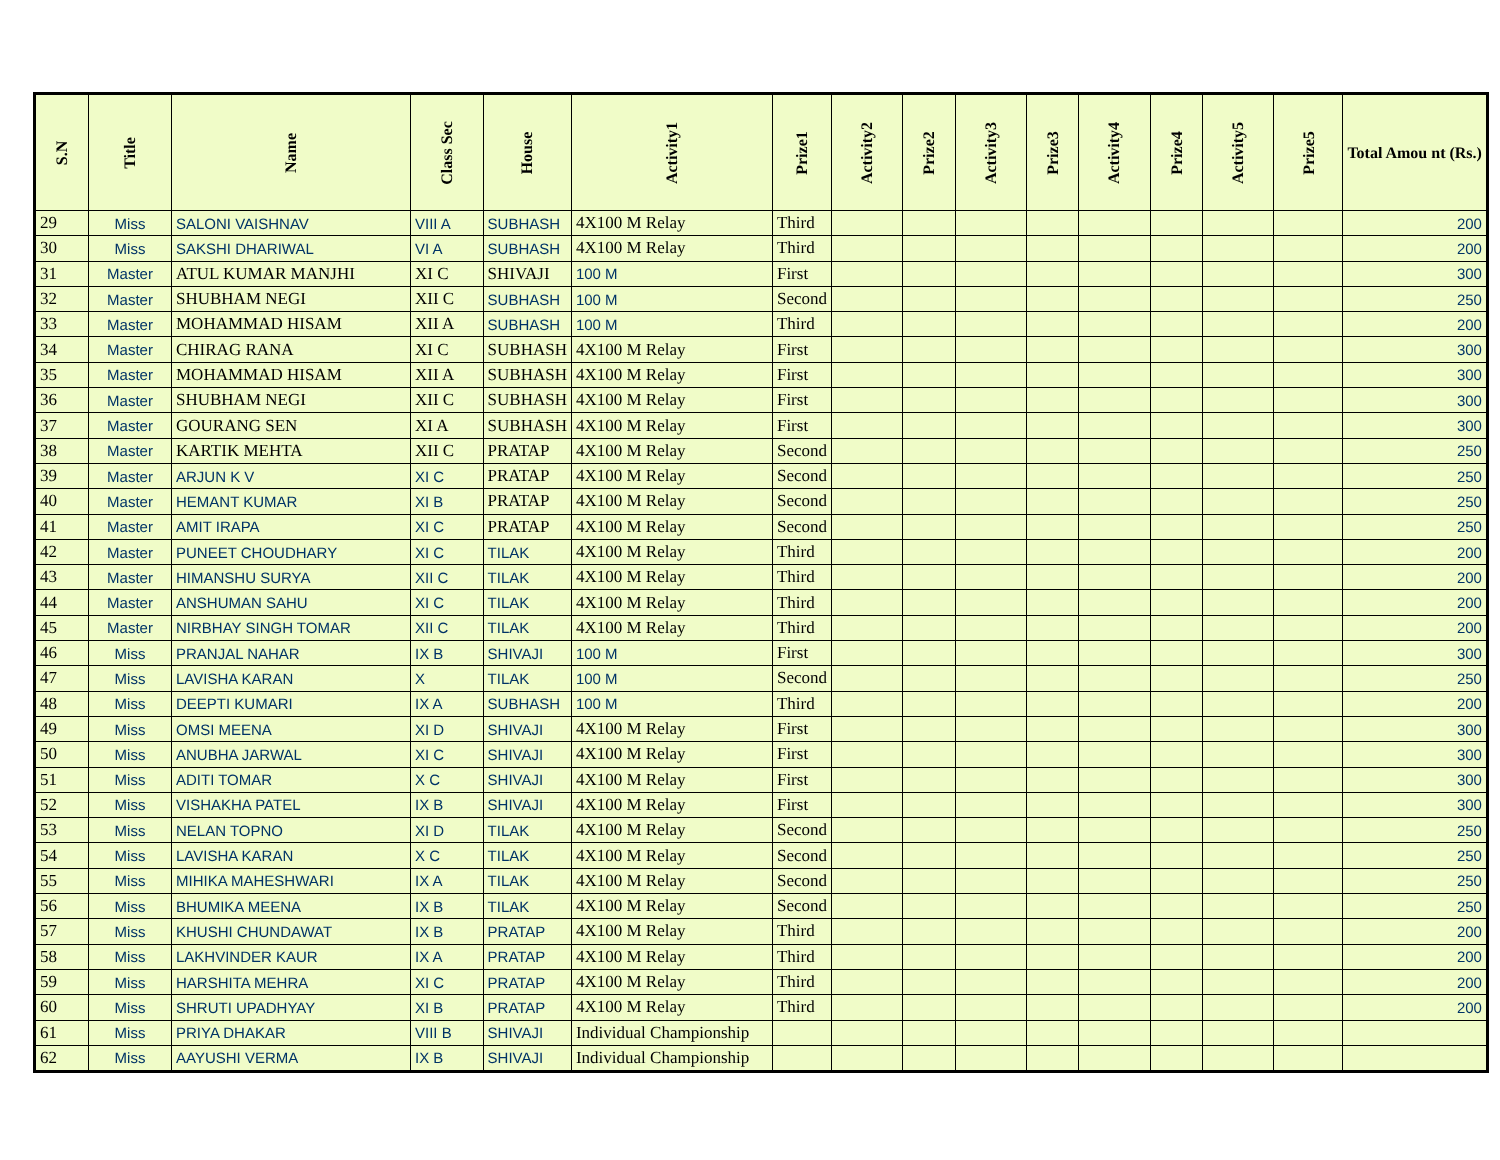| S.N | Title | Name | Class Sec | House | Activity1 | Prize1 | Activity2 | Prize2 | Activity3 | Prize3 | Activity4 | Prize4 | Activity5 | Prize5 | Total Amou nt (Rs.) |
| --- | --- | --- | --- | --- | --- | --- | --- | --- | --- | --- | --- | --- | --- | --- | --- |
| 29 | Miss | SALONI VAISHNAV | VIII A | SUBHASH | 4X100 M Relay | Third | | | | | | | | | 200 |
| 30 | Miss | SAKSHI DHARIWAL | VI A | SUBHASH | 4X100 M Relay | Third | | | | | | | | | 200 |
| 31 | Master | ATUL KUMAR MANJHI | XI C | SHIVAJI | 100 M | First | | | | | | | | | 300 |
| 32 | Master | SHUBHAM NEGI | XII C | SUBHASH | 100 M | Second | | | | | | | | | 250 |
| 33 | Master | MOHAMMAD HISAM | XII A | SUBHASH | 100 M | Third | | | | | | | | | 200 |
| 34 | Master | CHIRAG RANA | XI C | SUBHASH | 4X100 M Relay | First | | | | | | | | | 300 |
| 35 | Master | MOHAMMAD HISAM | XII A | SUBHASH | 4X100 M Relay | First | | | | | | | | | 300 |
| 36 | Master | SHUBHAM NEGI | XII C | SUBHASH | 4X100 M Relay | First | | | | | | | | | 300 |
| 37 | Master | GOURANG SEN | XI A | SUBHASH | 4X100 M Relay | First | | | | | | | | | 300 |
| 38 | Master | KARTIK MEHTA | XII C | PRATAP | 4X100 M Relay | Second | | | | | | | | | 250 |
| 39 | Master | ARJUN K V | XI C | PRATAP | 4X100 M Relay | Second | | | | | | | | | 250 |
| 40 | Master | HEMANT KUMAR | XI B | PRATAP | 4X100 M Relay | Second | | | | | | | | | 250 |
| 41 | Master | AMIT IRAPA | XI C | PRATAP | 4X100 M Relay | Second | | | | | | | | | 250 |
| 42 | Master | PUNEET CHOUDHARY | XI C | TILAK | 4X100 M Relay | Third | | | | | | | | | 200 |
| 43 | Master | HIMANSHU SURYA | XII C | TILAK | 4X100 M Relay | Third | | | | | | | | | 200 |
| 44 | Master | ANSHUMAN SAHU | XI C | TILAK | 4X100 M Relay | Third | | | | | | | | | 200 |
| 45 | Master | NIRBHAY SINGH TOMAR | XII C | TILAK | 4X100 M Relay | Third | | | | | | | | | 200 |
| 46 | Miss | PRANJAL NAHAR | IX B | SHIVAJI | 100 M | First | | | | | | | | | 300 |
| 47 | Miss | LAVISHA KARAN | X | TILAK | 100 M | Second | | | | | | | | | 250 |
| 48 | Miss | DEEPTI KUMARI | IX A | SUBHASH | 100 M | Third | | | | | | | | | 200 |
| 49 | Miss | OMSI MEENA | XI D | SHIVAJI | 4X100 M Relay | First | | | | | | | | | 300 |
| 50 | Miss | ANUBHA JARWAL | XI C | SHIVAJI | 4X100 M Relay | First | | | | | | | | | 300 |
| 51 | Miss | ADITI TOMAR | X C | SHIVAJI | 4X100 M Relay | First | | | | | | | | | 300 |
| 52 | Miss | VISHAKHA PATEL | IX B | SHIVAJI | 4X100 M Relay | First | | | | | | | | | 300 |
| 53 | Miss | NELAN TOPNO | XI D | TILAK | 4X100 M Relay | Second | | | | | | | | | 250 |
| 54 | Miss | LAVISHA KARAN | X C | TILAK | 4X100 M Relay | Second | | | | | | | | | 250 |
| 55 | Miss | MIHIKA MAHESHWARI | IX A | TILAK | 4X100 M Relay | Second | | | | | | | | | 250 |
| 56 | Miss | BHUMIKA MEENA | IX B | TILAK | 4X100 M Relay | Second | | | | | | | | | 250 |
| 57 | Miss | KHUSHI CHUNDAWAT | IX B | PRATAP | 4X100 M Relay | Third | | | | | | | | | 200 |
| 58 | Miss | LAKHVINDER KAUR | IX A | PRATAP | 4X100 M Relay | Third | | | | | | | | | 200 |
| 59 | Miss | HARSHITA MEHRA | XI C | PRATAP | 4X100 M Relay | Third | | | | | | | | | 200 |
| 60 | Miss | SHRUTI UPADHYAY | XI B | PRATAP | 4X100 M Relay | Third | | | | | | | | | 200 |
| 61 | Miss | PRIYA DHAKAR | VIII B | SHIVAJI | Individual Championship | | | | | | | | | | |
| 62 | Miss | AAYUSHI VERMA | IX B | SHIVAJI | Individual Championship | | | | | | | | | | |